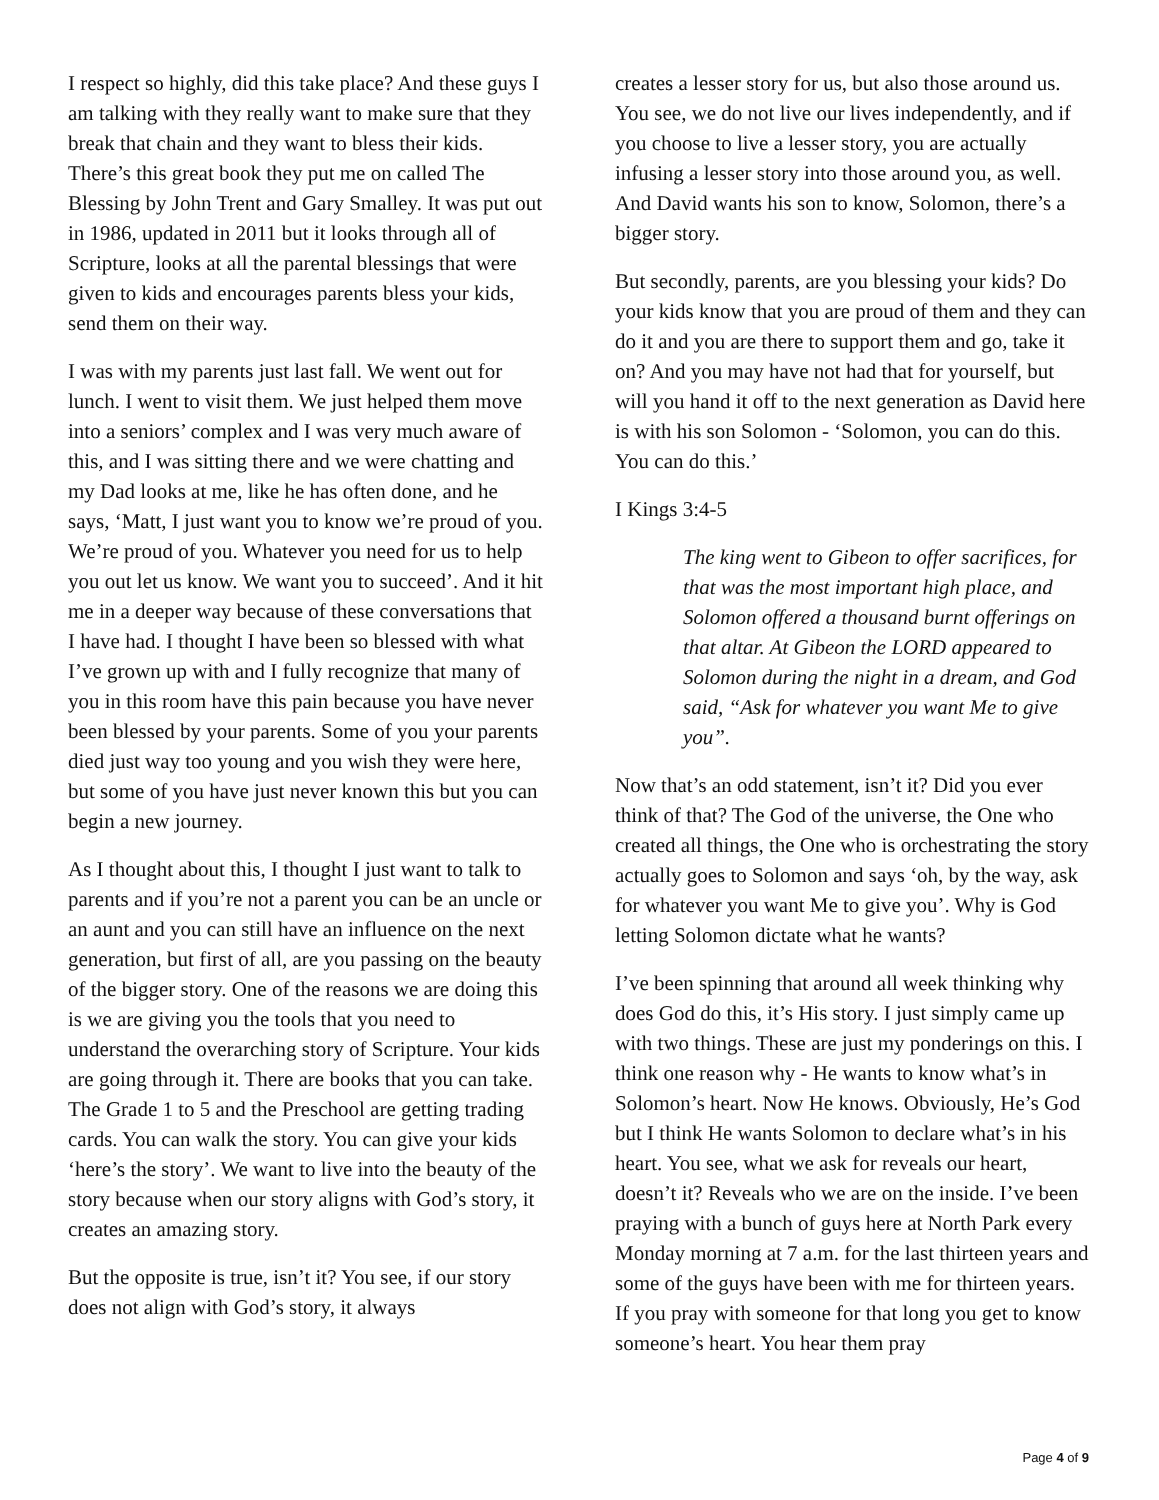I respect so highly, did this take place? And these guys I am talking with they really want to make sure that they break that chain and they want to bless their kids. There’s this great book they put me on called The Blessing by John Trent and Gary Smalley. It was put out in 1986, updated in 2011 but it looks through all of Scripture, looks at all the parental blessings that were given to kids and encourages parents bless your kids, send them on their way.
I was with my parents just last fall. We went out for lunch. I went to visit them. We just helped them move into a seniors’ complex and I was very much aware of this, and I was sitting there and we were chatting and my Dad looks at me, like he has often done, and he says, ‘Matt, I just want you to know we’re proud of you. We’re proud of you. Whatever you need for us to help you out let us know. We want you to succeed’. And it hit me in a deeper way because of these conversations that I have had. I thought I have been so blessed with what I’ve grown up with and I fully recognize that many of you in this room have this pain because you have never been blessed by your parents. Some of you your parents died just way too young and you wish they were here, but some of you have just never known this but you can begin a new journey.
As I thought about this, I thought I just want to talk to parents and if you’re not a parent you can be an uncle or an aunt and you can still have an influence on the next generation, but first of all, are you passing on the beauty of the bigger story. One of the reasons we are doing this is we are giving you the tools that you need to understand the overarching story of Scripture. Your kids are going through it. There are books that you can take. The Grade 1 to 5 and the Preschool are getting trading cards. You can walk the story. You can give your kids ‘here’s the story’. We want to live into the beauty of the story because when our story aligns with God’s story, it creates an amazing story.
But the opposite is true, isn’t it? You see, if our story does not align with God’s story, it always
creates a lesser story for us, but also those around us. You see, we do not live our lives independently, and if you choose to live a lesser story, you are actually infusing a lesser story into those around you, as well. And David wants his son to know, Solomon, there’s a bigger story.
But secondly, parents, are you blessing your kids? Do your kids know that you are proud of them and they can do it and you are there to support them and go, take it on? And you may have not had that for yourself, but will you hand it off to the next generation as David here is with his son Solomon - ‘Solomon, you can do this. You can do this.’
I Kings 3:4-5
The king went to Gibeon to offer sacrifices, for that was the most important high place, and Solomon offered a thousand burnt offerings on that altar. At Gibeon the LORD appeared to Solomon during the night in a dream, and God said, “Ask for whatever you want Me to give you”.
Now that’s an odd statement, isn’t it? Did you ever think of that? The God of the universe, the One who created all things, the One who is orchestrating the story actually goes to Solomon and says ‘oh, by the way, ask for whatever you want Me to give you’. Why is God letting Solomon dictate what he wants?
I’ve been spinning that around all week thinking why does God do this, it’s His story. I just simply came up with two things. These are just my ponderings on this. I think one reason why - He wants to know what’s in Solomon’s heart. Now He knows. Obviously, He’s God but I think He wants Solomon to declare what’s in his heart. You see, what we ask for reveals our heart, doesn’t it? Reveals who we are on the inside. I’ve been praying with a bunch of guys here at North Park every Monday morning at 7 a.m. for the last thirteen years and some of the guys have been with me for thirteen years. If you pray with someone for that long you get to know someone’s heart. You hear them pray
Page 4 of 9